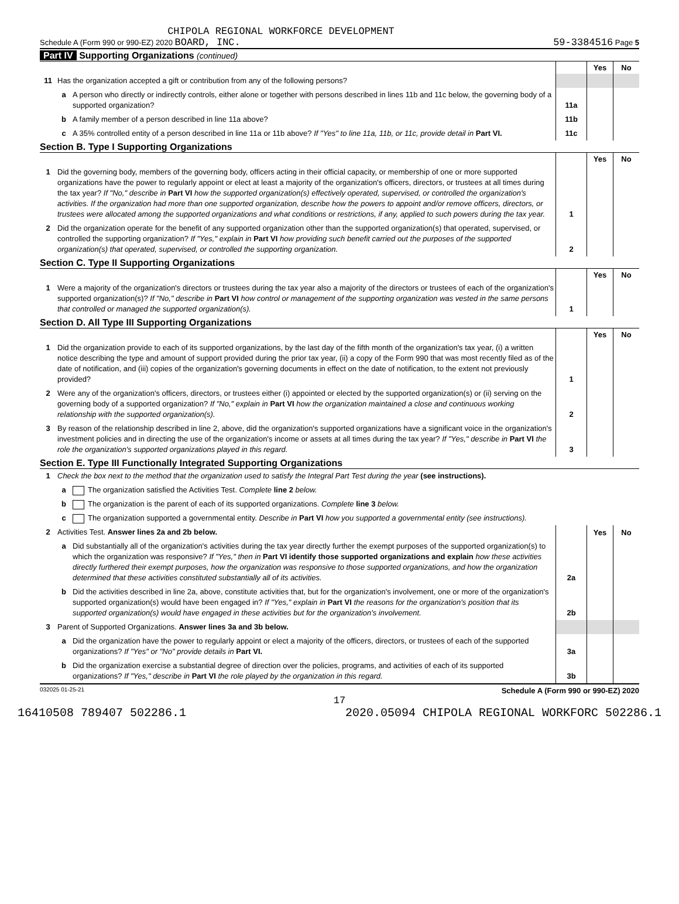CHIPOLA REGIONAL WORKFORCE DEVELOPMENT
Schedule A (Form 990 or 990-EZ) 2020 BOARD, INC. 59-3384516 Page 5
Part IV Supporting Organizations (continued)
| | | | | Yes | No |
| 11 | Has the organization accepted a gift or contribution from any of the following persons? | | | | |
| | a | A person who directly or indirectly controls, either alone or together with persons described in lines 11b and 11c below, the governing body of a supported organization? | 11a | | |
| | b | A family member of a person described in line 11a above? | 11b | | |
| | c | A 35% controlled entity of a person described in line 11a or 11b above? If "Yes" to line 11a, 11b, or 11c, provide detail in Part VI. | 11c | | |
Section B. Type I Supporting Organizations
| | | | Yes | No |
| 1 | Did the governing body, members of the governing body, officers acting in their official capacity, or membership of one or more supported organizations have the power to regularly appoint or elect at least a majority of the organization's officers, directors, or trustees at all times during the tax year? If "No," describe in Part VI how the supported organization(s) effectively operated, supervised, or controlled the organization's activities. If the organization had more than one supported organization, describe how the powers to appoint and/or remove officers, directors, or trustees were allocated among the supported organizations and what conditions or restrictions, if any, applied to such powers during the tax year. | 1 | | |
| 2 | Did the organization operate for the benefit of any supported organization other than the supported organization(s) that operated, supervised, or controlled the supporting organization? If "Yes," explain in Part VI how providing such benefit carried out the purposes of the supported organization(s) that operated, supervised, or controlled the supporting organization. | 2 | | |
Section C. Type II Supporting Organizations
| | | | Yes | No |
| 1 | Were a majority of the organization's directors or trustees during the tax year also a majority of the directors or trustees of each of the organization's supported organization(s)? If "No," describe in Part VI how control or management of the supporting organization was vested in the same persons that controlled or managed the supported organization(s). | 1 | | |
Section D. All Type III Supporting Organizations
| | | | Yes | No |
| 1 | Did the organization provide to each of its supported organizations, by the last day of the fifth month of the organization's tax year, (i) a written notice describing the type and amount of support provided during the prior tax year, (ii) a copy of the Form 990 that was most recently filed as of the date of notification, and (iii) copies of the organization's governing documents in effect on the date of notification, to the extent not previously provided? | 1 | | |
| 2 | Were any of the organization's officers, directors, or trustees either (i) appointed or elected by the supported organization(s) or (ii) serving on the governing body of a supported organization? If "No," explain in Part VI how the organization maintained a close and continuous working relationship with the supported organization(s). | 2 | | |
| 3 | By reason of the relationship described in line 2, above, did the organization's supported organizations have a significant voice in the organization's investment policies and in directing the use of the organization's income or assets at all times during the tax year? If "Yes," describe in Part VI the role the organization's supported organizations played in this regard. | 3 | | |
Section E. Type III Functionally Integrated Supporting Organizations
| 1 | Check the box next to the method that the organization used to satisfy the Integral Part Test during the year (see instructions). | |
| | a | The organization satisfied the Activities Test. Complete line 2 below. |
| | b | The organization is the parent of each of its supported organizations. Complete line 3 below. |
| | c | The organization supported a governmental entity. Describe in Part VI how you supported a governmental entity (see instructions). |
| 2 | Activities Test. Answer lines 2a and 2b below. | | | Yes | No |
| | a | Did substantially all of the organization's activities during the tax year directly further the exempt purposes of the supported organization(s) to which the organization was responsive? If "Yes," then in Part VI identify those supported organizations and explain how these activities directly furthered their exempt purposes, how the organization was responsive to those supported organizations, and how the organization determined that these activities constituted substantially all of its activities. | 2a | | |
| | b | Did the activities described in line 2a, above, constitute activities that, but for the organization's involvement, one or more of the organization's supported organization(s) would have been engaged in? If "Yes," explain in Part VI the reasons for the organization's position that its supported organization(s) would have engaged in these activities but for the organization's involvement. | 2b | | |
| 3 | Parent of Supported Organizations. Answer lines 3a and 3b below. | | | | |
| | a | Did the organization have the power to regularly appoint or elect a majority of the officers, directors, or trustees of each of the supported organizations? If "Yes" or "No" provide details in Part VI. | 3a | | |
| | b | Did the organization exercise a substantial degree of direction over the policies, programs, and activities of each of its supported organizations? If "Yes," describe in Part VI the role played by the organization in this regard. | 3b | | |
032025 01-25-21 Schedule A (Form 990 or 990-EZ) 2020
17
16410508 789407 502286.1 2020.05094 CHIPOLA REGIONAL WORKFORC 502286.1